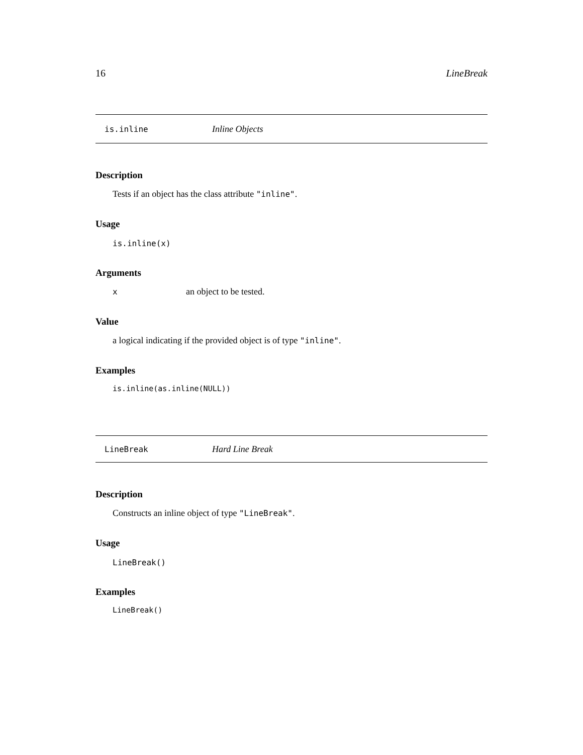16 LineBreak
is.inline Inline Objects
Description
Tests if an object has the class attribute "inline".
Usage
is.inline(x)
Arguments
| x | an object to be tested. |
Value
a logical indicating if the provided object is of type "inline".
Examples
is.inline(as.inline(NULL))
LineBreak Hard Line Break
Description
Constructs an inline object of type "LineBreak".
Usage
LineBreak()
Examples
LineBreak()